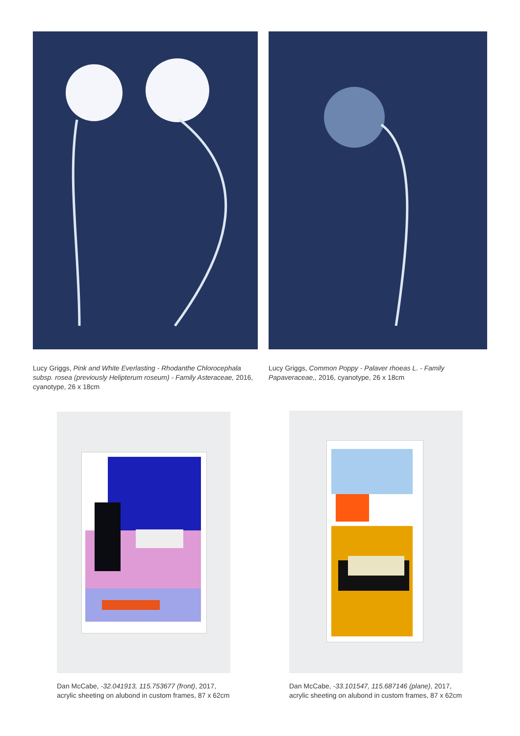Lucy Griggs, Pink and White Everlasting - Rhodanthe Chlorocephala subsp. rosea (previously Helipterum roseum) - Family Asteraceae, 2016, cyanotype, 26 x 18cm
Lucy Griggs, Common Poppy - Palaver rhoeas L. - Family Papaveraceae,, 2016, cyanotype, 26 x 18cm
Dan McCabe, -32.041913, 115.753677 (front), 2017, acrylic sheeting on alubond in custom frames, 87 x 62cm
Dan McCabe, -33.101547, 115.687146 (plane), 2017, acrylic sheeting on alubond in custom frames, 87 x 62cm